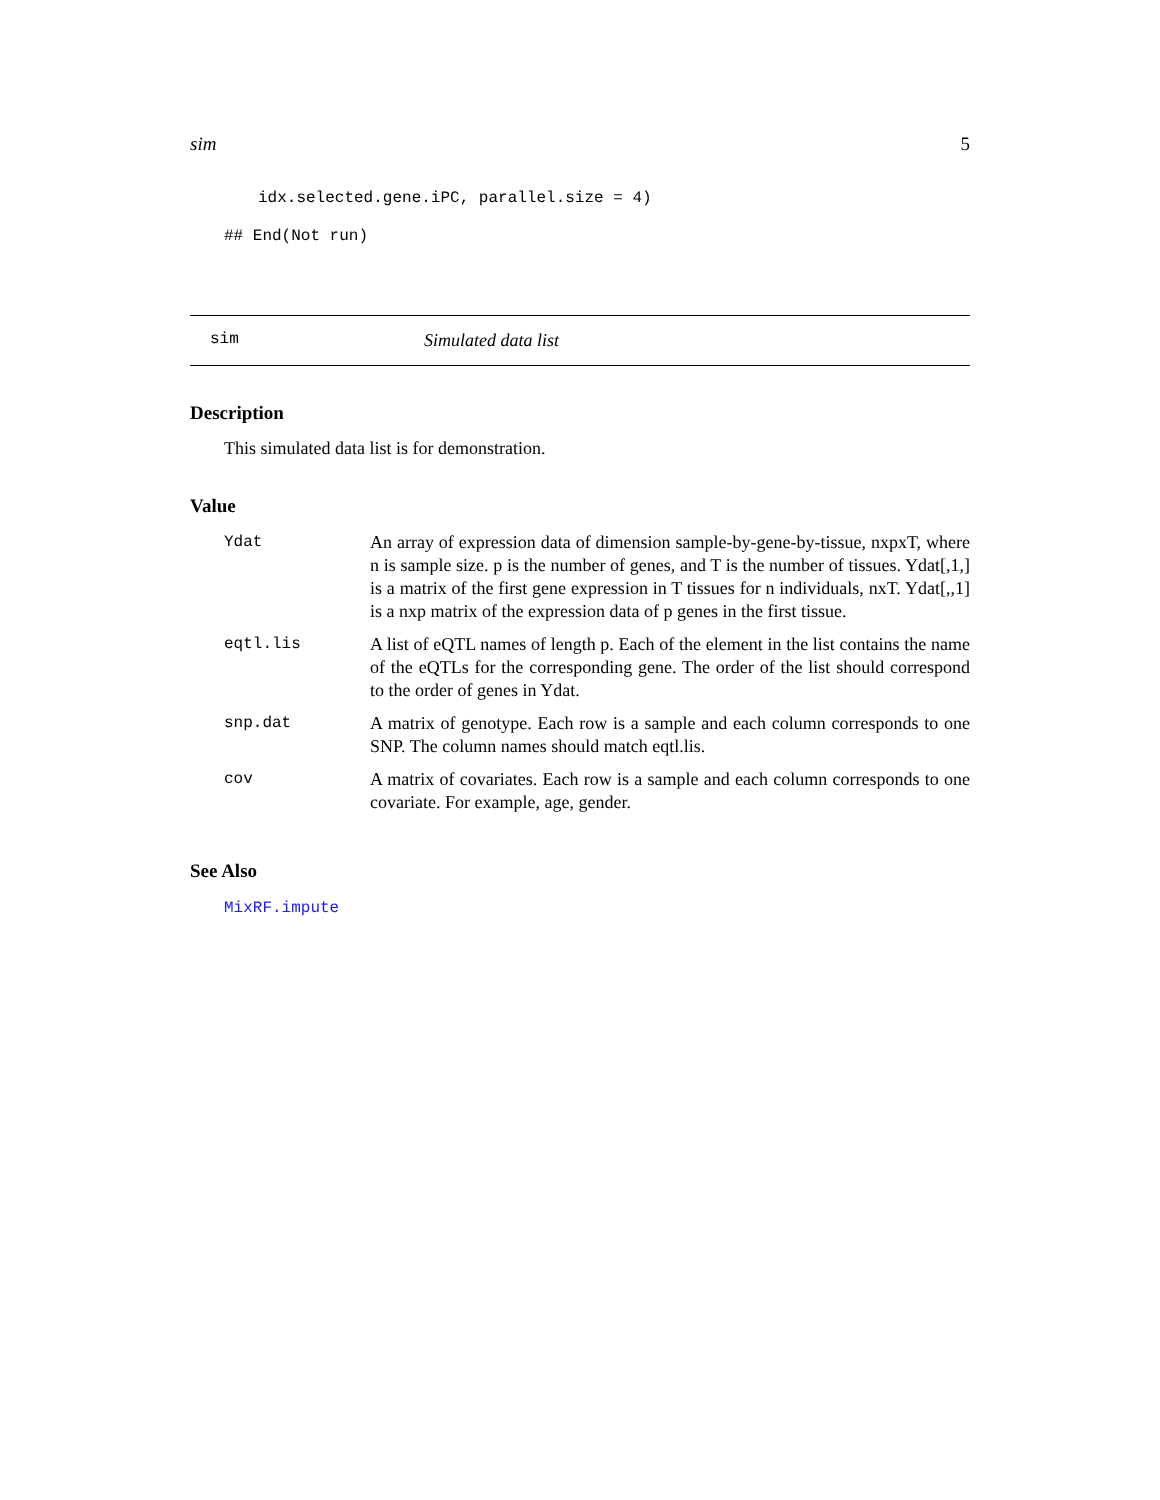sim 5
idx.selected.gene.iPC, parallel.size = 4)
## End(Not run)
sim Simulated data list
Description
This simulated data list is for demonstration.
Value
| Ydat | An array of expression data of dimension sample-by-gene-by-tissue, nxpxT, where n is sample size. p is the number of genes, and T is the number of tissues. Ydat[,1,] is a matrix of the first gene expression in T tissues for n individuals, nxT. Ydat[,,1] is a nxp matrix of the expression data of p genes in the first tissue. |
| eqtl.lis | A list of eQTL names of length p. Each of the element in the list contains the name of the eQTLs for the corresponding gene. The order of the list should correspond to the order of genes in Ydat. |
| snp.dat | A matrix of genotype. Each row is a sample and each column corresponds to one SNP. The column names should match eqtl.lis. |
| cov | A matrix of covariates. Each row is a sample and each column corresponds to one covariate. For example, age, gender. |
See Also
MixRF.impute